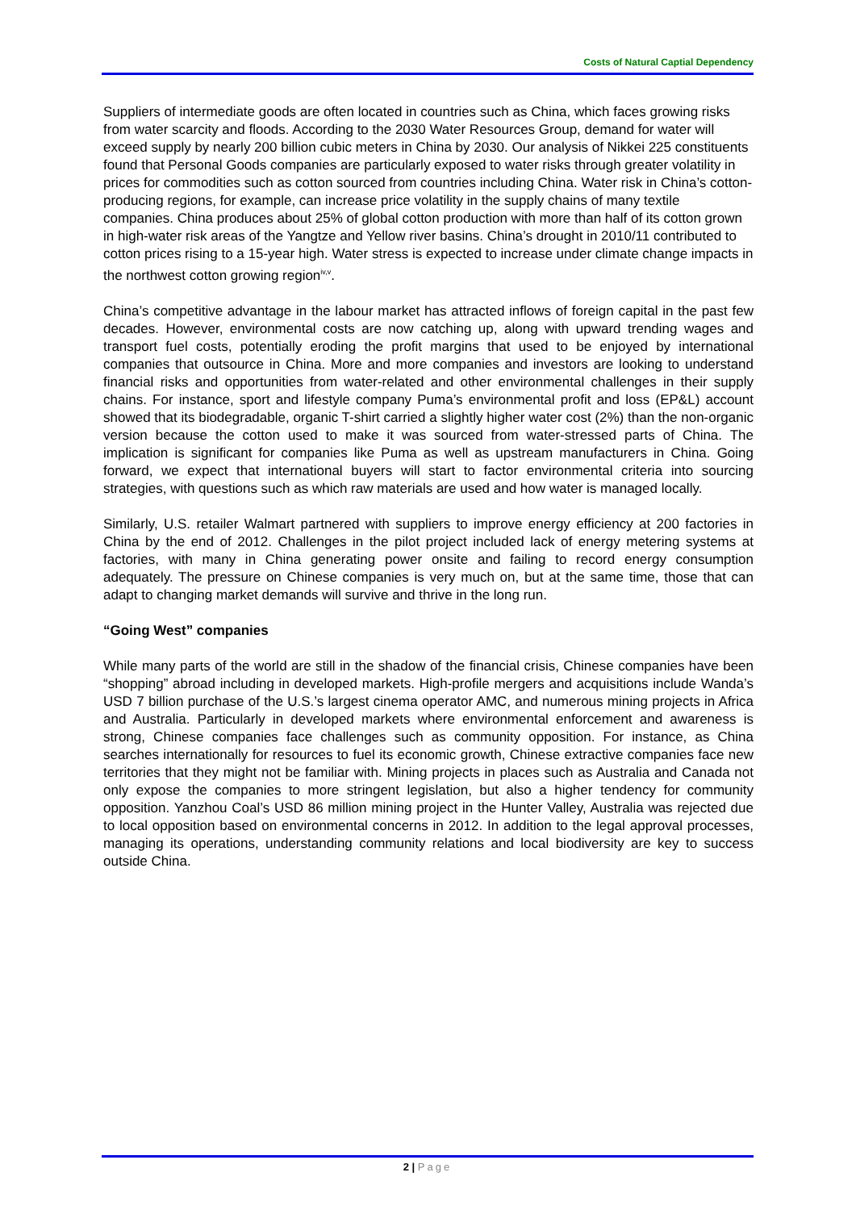Costs of Natural Captial Dependency
Suppliers of intermediate goods are often located in countries such as China, which faces growing risks from water scarcity and floods. According to the 2030 Water Resources Group, demand for water will exceed supply by nearly 200 billion cubic meters in China by 2030. Our analysis of Nikkei 225 constituents found that Personal Goods companies are particularly exposed to water risks through greater volatility in prices for commodities such as cotton sourced from countries including China. Water risk in China’s cotton-producing regions, for example, can increase price volatility in the supply chains of many textile companies. China produces about 25% of global cotton production with more than half of its cotton grown in high-water risk areas of the Yangtze and Yellow river basins. China’s drought in 2010/11 contributed to cotton prices rising to a 15-year high. Water stress is expected to increase under climate change impacts in the northwest cotton growing region<sup>iv,v</sup>.
China’s competitive advantage in the labour market has attracted inflows of foreign capital in the past few decades. However, environmental costs are now catching up, along with upward trending wages and transport fuel costs, potentially eroding the profit margins that used to be enjoyed by international companies that outsource in China. More and more companies and investors are looking to understand financial risks and opportunities from water-related and other environmental challenges in their supply chains. For instance, sport and lifestyle company Puma’s environmental profit and loss (EP&L) account showed that its biodegradable, organic T-shirt carried a slightly higher water cost (2%) than the non-organic version because the cotton used to make it was sourced from water-stressed parts of China. The implication is significant for companies like Puma as well as upstream manufacturers in China. Going forward, we expect that international buyers will start to factor environmental criteria into sourcing strategies, with questions such as which raw materials are used and how water is managed locally.
Similarly, U.S. retailer Walmart partnered with suppliers to improve energy efficiency at 200 factories in China by the end of 2012. Challenges in the pilot project included lack of energy metering systems at factories, with many in China generating power onsite and failing to record energy consumption adequately. The pressure on Chinese companies is very much on, but at the same time, those that can adapt to changing market demands will survive and thrive in the long run.
“Going West” companies
While many parts of the world are still in the shadow of the financial crisis, Chinese companies have been “shopping” abroad including in developed markets. High-profile mergers and acquisitions include Wanda’s USD 7 billion purchase of the U.S.’s largest cinema operator AMC, and numerous mining projects in Africa and Australia. Particularly in developed markets where environmental enforcement and awareness is strong, Chinese companies face challenges such as community opposition. For instance, as China searches internationally for resources to fuel its economic growth, Chinese extractive companies face new territories that they might not be familiar with. Mining projects in places such as Australia and Canada not only expose the companies to more stringent legislation, but also a higher tendency for community opposition. Yanzhou Coal’s USD 86 million mining project in the Hunter Valley, Australia was rejected due to local opposition based on environmental concerns in 2012. In addition to the legal approval processes, managing its operations, understanding community relations and local biodiversity are key to success outside China.
2 | Page